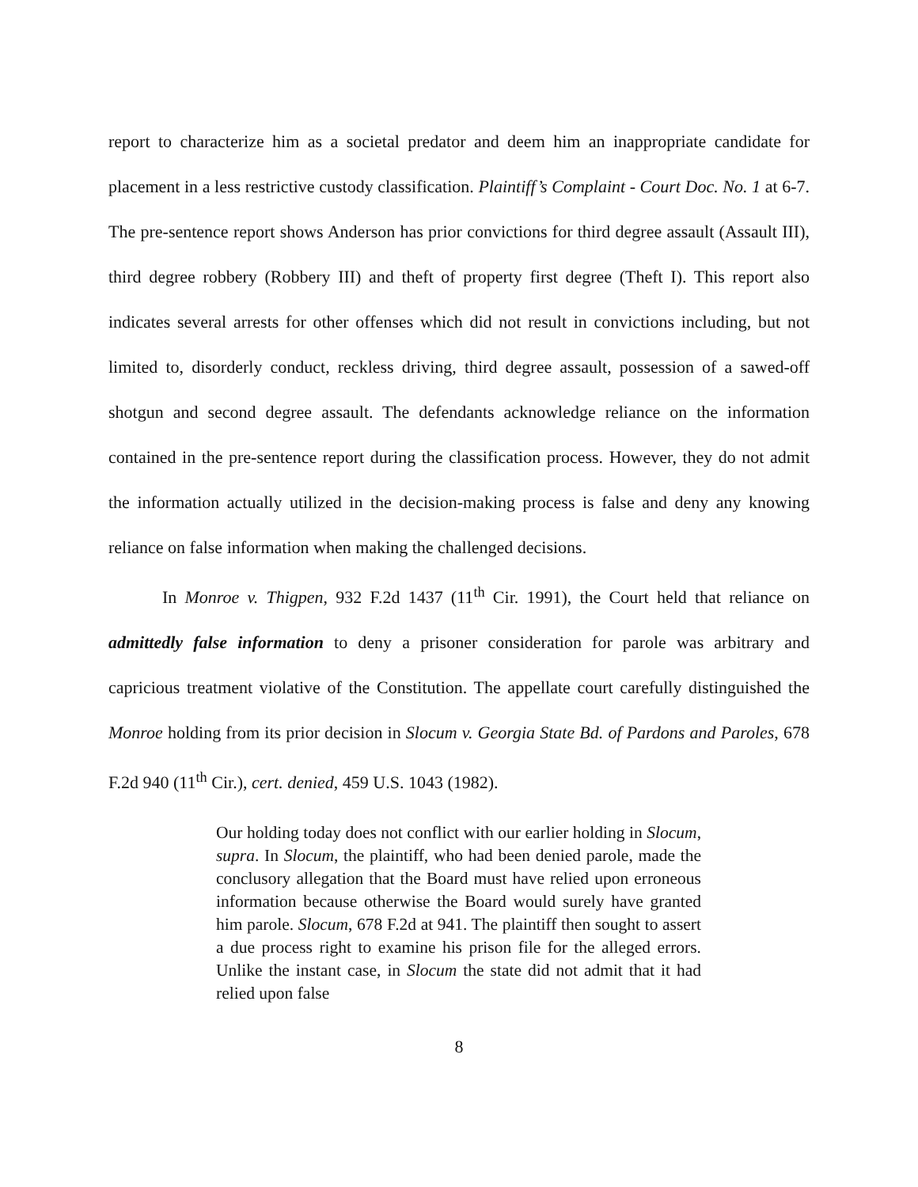report to characterize him as a societal predator and deem him an inappropriate candidate for placement in a less restrictive custody classification. Plaintiff’s Complaint - Court Doc. No. 1 at 6-7. The pre-sentence report shows Anderson has prior convictions for third degree assault (Assault III), third degree robbery (Robbery III) and theft of property first degree (Theft I). This report also indicates several arrests for other offenses which did not result in convictions including, but not limited to, disorderly conduct, reckless driving, third degree assault, possession of a sawed-off shotgun and second degree assault. The defendants acknowledge reliance on the information contained in the pre-sentence report during the classification process. However, they do not admit the information actually utilized in the decision-making process is false and deny any knowing reliance on false information when making the challenged decisions.
In Monroe v. Thigpen, 932 F.2d 1437 (11<sup>th</sup> Cir. 1991), the Court held that reliance on admittedly false information to deny a prisoner consideration for parole was arbitrary and capricious treatment violative of the Constitution. The appellate court carefully distinguished the Monroe holding from its prior decision in Slocum v. Georgia State Bd. of Pardons and Paroles, 678 F.2d 940 (11<sup>th</sup> Cir.), cert. denied, 459 U.S. 1043 (1982).
Our holding today does not conflict with our earlier holding in Slocum, supra. In Slocum, the plaintiff, who had been denied parole, made the conclusory allegation that the Board must have relied upon erroneous information because otherwise the Board would surely have granted him parole. Slocum, 678 F.2d at 941. The plaintiff then sought to assert a due process right to examine his prison file for the alleged errors. Unlike the instant case, in Slocum the state did not admit that it had relied upon false
8